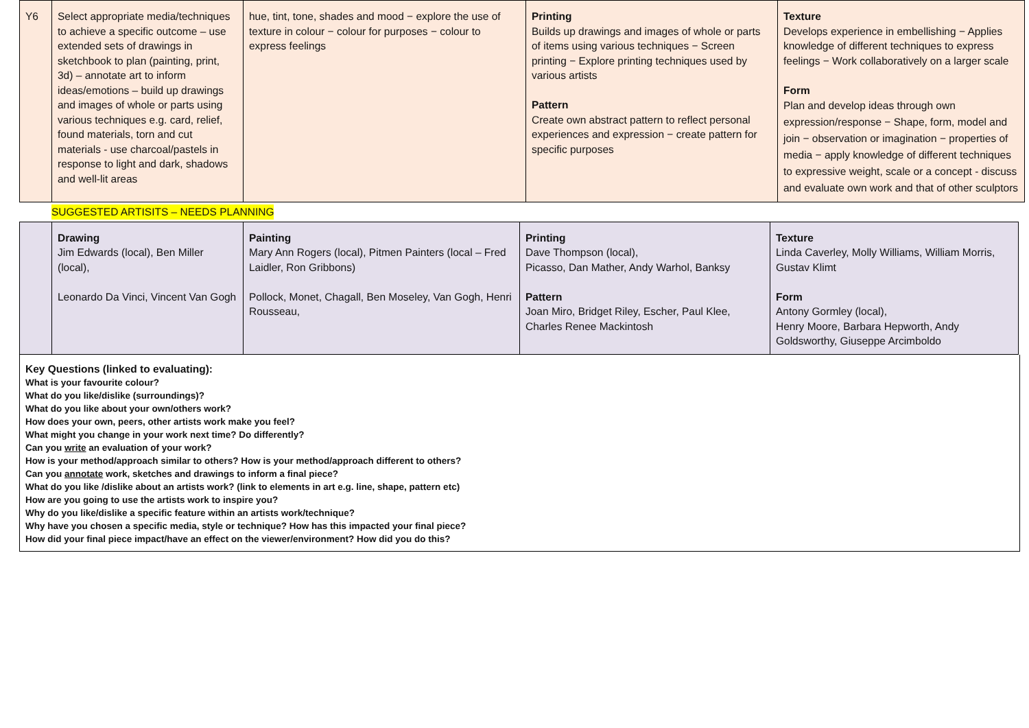| Y6 | Select appropriate media/techniques to achieve a specific outcome – use extended sets of drawings in sketchbook to plan (painting, print, 3d) – annotate art to inform ideas/emotions – build up drawings and images of whole or parts using various techniques e.g. card, relief, found materials, torn and cut materials - use charcoal/pastels in response to light and dark, shadows and well-lit areas | hue, tint, tone, shades and mood − explore the use of texture in colour − colour for purposes − colour to express feelings | Printing Builds up drawings and images of whole or parts of items using various techniques − Screen printing − Explore printing techniques used by various artists Pattern Create own abstract pattern to reflect personal experiences and expression − create pattern for specific purposes | Texture Develops experience in embellishing − Applies knowledge of different techniques to express feelings − Work collaboratively on a larger scale Form Plan and develop ideas through own expression/response − Shape, form, model and join − observation or imagination − properties of media − apply knowledge of different techniques to expressive weight, scale or a concept - discuss and evaluate own work and that of other sculptors |
SUGGESTED ARTISITS – NEEDS PLANNING
| | Drawing Jim Edwards (local), Ben Miller (local), Leonardo Da Vinci, Vincent Van Gogh | Painting Mary Ann Rogers (local), Pitmen Painters (local – Fred Laidler, Ron Gribbons) Pollock, Monet, Chagall, Ben Moseley, Van Gogh, Henri Rousseau, | Printing Dave Thompson (local), Picasso, Dan Mather, Andy Warhol, Banksy Pattern Joan Miro, Bridget Riley, Escher, Paul Klee, Charles Renee Mackintosh | Texture Linda Caverley, Molly Williams, William Morris, Gustav Klimt Form Antony Gormley (local), Henry Moore, Barbara Hepworth, Andy Goldsworthy, Giuseppe Arcimboldo |
Key Questions (linked to evaluating):
What is your favourite colour?
What do you like/dislike (surroundings)?
What do you like about your own/others work?
How does your own, peers, other artists work make you feel?
What might you change in your work next time? Do differently?
Can you write an evaluation of your work?
How is your method/approach similar to others? How is your method/approach different to others?
Can you annotate work, sketches and drawings to inform a final piece?
What do you like /dislike about an artists work? (link to elements in art e.g. line, shape, pattern etc)
How are you going to use the artists work to inspire you?
Why do you like/dislike a specific feature within an artists work/technique?
Why have you chosen a specific media, style or technique? How has this impacted your final piece?
How did your final piece impact/have an effect on the viewer/environment? How did you do this?